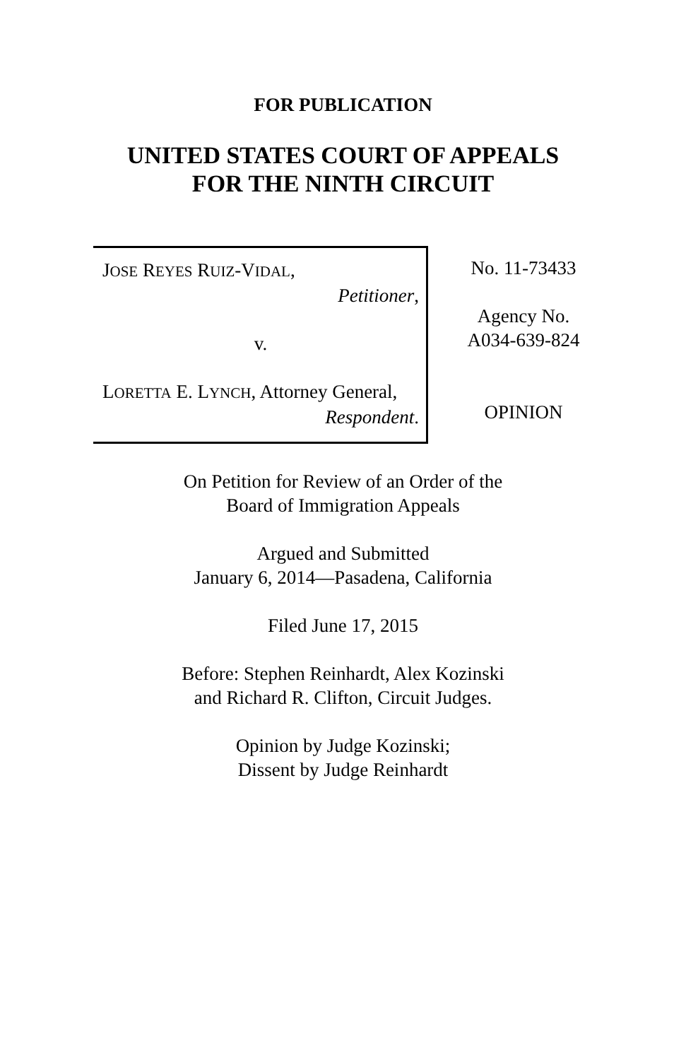FOR PUBLICATION
UNITED STATES COURT OF APPEALS
FOR THE NINTH CIRCUIT
JOSE REYES RUIZ-VIDAL,
Petitioner,
v.
LORETTA E. LYNCH, Attorney General,
Respondent.
No. 11-73433
Agency No.
A034-639-824
OPINION
On Petition for Review of an Order of the
Board of Immigration Appeals
Argued and Submitted
January 6, 2014—Pasadena, California
Filed June 17, 2015
Before: Stephen Reinhardt, Alex Kozinski
and Richard R. Clifton, Circuit Judges.
Opinion by Judge Kozinski;
Dissent by Judge Reinhardt